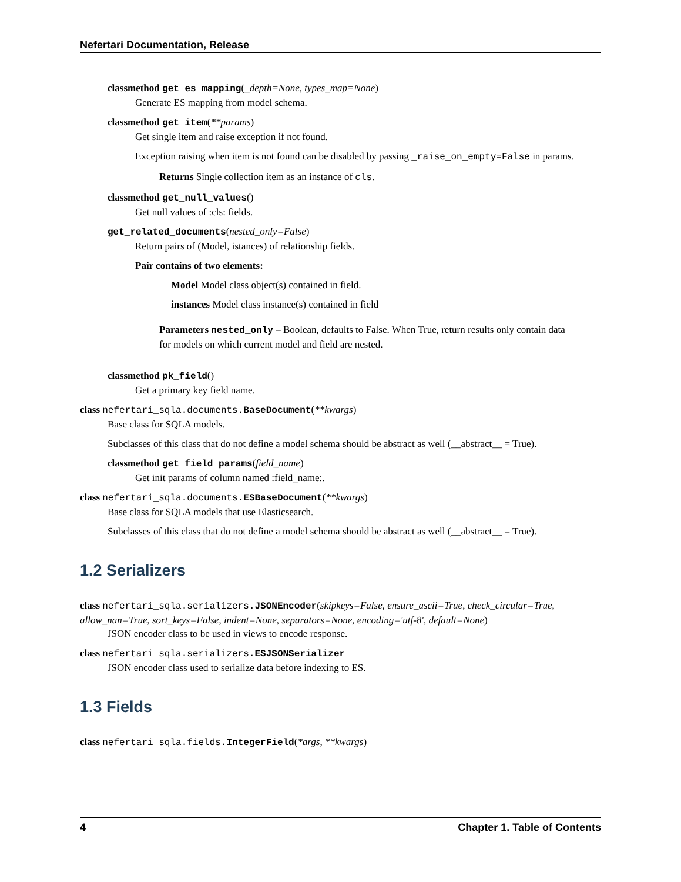Nefertari Documentation, Release
classmethod get_es_mapping(_depth=None, types_map=None)
Generate ES mapping from model schema.
classmethod get_item(**params)
Get single item and raise exception if not found.
Exception raising when item is not found can be disabled by passing _raise_on_empty=False in params.
Returns Single collection item as an instance of cls.
classmethod get_null_values()
Get null values of :cls: fields.
get_related_documents(nested_only=False)
Return pairs of (Model, istances) of relationship fields.
Pair contains of two elements:
Model Model class object(s) contained in field.
instances Model class instance(s) contained in field
Parameters nested_only – Boolean, defaults to False. When True, return results only contain data for models on which current model and field are nested.
classmethod pk_field()
Get a primary key field name.
class nefertari_sqla.documents. BaseDocument(**kwargs)
Base class for SQLA models.
Subclasses of this class that do not define a model schema should be abstract as well (__abstract__ = True).
classmethod get_field_params(field_name)
Get init params of column named :field_name:.
class nefertari_sqla.documents. ESBaseDocument(**kwargs)
Base class for SQLA models that use Elasticsearch.
Subclasses of this class that do not define a model schema should be abstract as well (__abstract__ = True).
1.2 Serializers
class nefertari_sqla.serializers. JSONEncoder(skipkeys=False, ensure_ascii=True, check_circular=True, allow_nan=True, sort_keys=False, indent=None, separators=None, encoding='utf-8', default=None)
JSON encoder class to be used in views to encode response.
class nefertari_sqla.serializers. ESJSONSerializer
JSON encoder class used to serialize data before indexing to ES.
1.3 Fields
class nefertari_sqla.fields. IntegerField(*args, **kwargs)
4 Chapter 1. Table of Contents